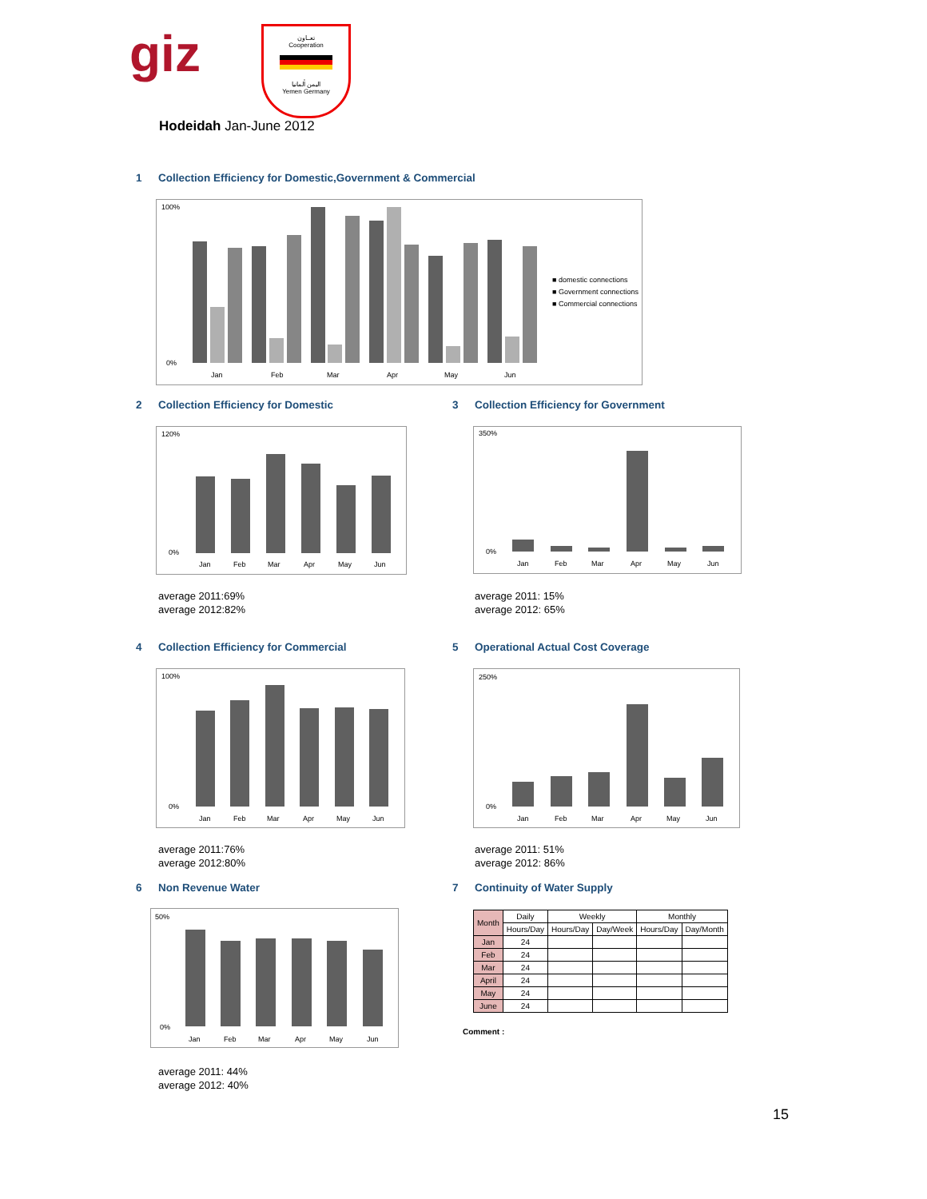giz
تعــاون
Cooperation
اليمن ألمانيا
Yemen Germany
Hodeidah Jan-June 2012
1 Collection Efficiency for Domestic,Government & Commercial
■ domestic connections
■ Government connections
■ Commercial connections
Jan
Feb
Mar
Apr
May
Jun
100%
0%
2 Collection Efficiency for Domestic
3 Collection Efficiency for Government
120%
0%
Jan
Feb
Mar
Apr
May
Jun
350%
0%
Jan
Feb
Mar
Apr
May
Jun
average 2011:69%
average 2012:82%
average 2011: 15%
average 2012: 65%
4 Collection Efficiency for Commercial
5 Operational Actual Cost Coverage
100%
0%
Jan
Feb
Mar
Apr
May
Jun
250%
0%
Jan
Feb
Mar
Apr
May
Jun
average 2011:76%
average 2012:80%
average 2011: 51%
average 2012: 86%
6 Non Revenue Water 7 Continuity of Water Supply
50%
0%
Jan
Feb
Mar
Apr
May
Jun
| Month | Daily | Weekly | | Monthly | |
| --- | --- | --- | --- | --- | --- |
| | Hours/Day | Hours/Day | Day/Week | Hours/Day | Day/Month |
| Jan | 24 | | | | |
| Feb | 24 | | | | |
| Mar | 24 | | | | |
| April | 24 | | | | |
| May | 24 | | | | |
| June | 24 | | | | |
Comment :
average 2011: 44%
average 2012: 40%
15